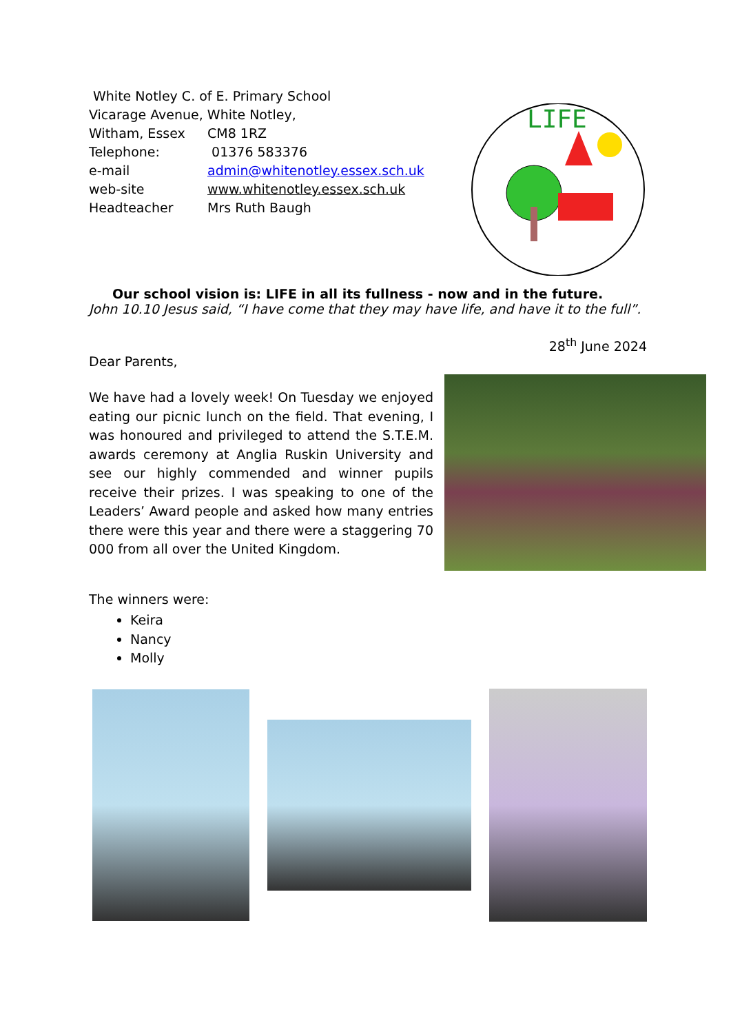LIFE
| White Notley C. of E. Primary School | |
| Vicarage Avenue, White Notley, | |
| Witham, Essex | CM8 1RZ |
| Telephone: | 01376 583376 |
| e-mail | admin@whitenotley.essex.sch.uk |
| web-site | www.whitenotley.essex.sch.uk |
| Headteacher | Mrs Ruth Baugh |
Our school vision is: LIFE in all its fullness - now and in the future.
John 10.10 Jesus said, “I have come that they may have life, and have it to the full”.
28<sup>th</sup> June 2024
Dear Parents,
We have had a lovely week! On Tuesday we enjoyed eating our picnic lunch on the field. That evening, I was honoured and privileged to attend the S.T.E.M. awards ceremony at Anglia Ruskin University and see our highly commended and winner pupils receive their prizes. I was speaking to one of the Leaders’ Award people and asked how many entries there were this year and there were a staggering 70 000 from all over the United Kingdom.
The winners were:
Keira
Nancy
Molly